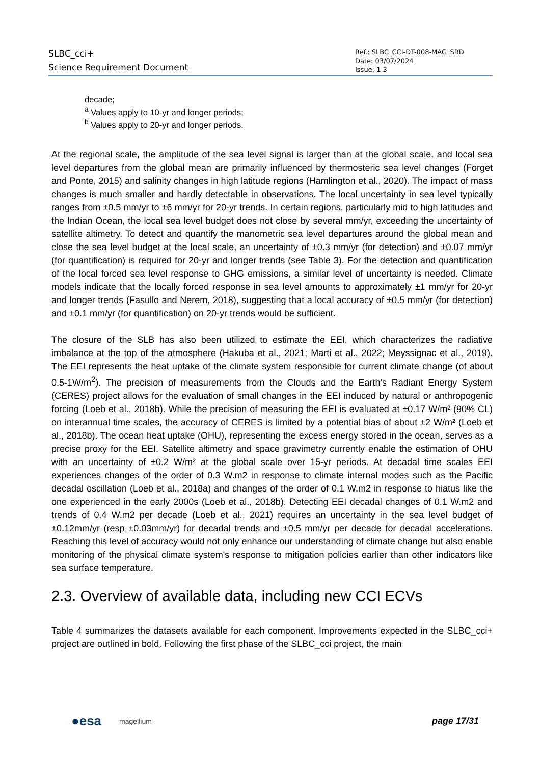SLBC_cci+
Science Requirement Document
Ref.: SLBC_CCI-DT-008-MAG_SRD
Date: 03/07/2024
Issue: 1.3
decade;
<sup>a</sup> Values apply to 10-yr and longer periods;
<sup>b</sup> Values apply to 20-yr and longer periods.
At the regional scale, the amplitude of the sea level signal is larger than at the global scale, and local sea level departures from the global mean are primarily influenced by thermosteric sea level changes (Forget and Ponte, 2015) and salinity changes in high latitude regions (Hamlington et al., 2020). The impact of mass changes is much smaller and hardly detectable in observations. The local uncertainty in sea level typically ranges from ±0.5 mm/yr to ±6 mm/yr for 20-yr trends. In certain regions, particularly mid to high latitudes and the Indian Ocean, the local sea level budget does not close by several mm/yr, exceeding the uncertainty of satellite altimetry. To detect and quantify the manometric sea level departures around the global mean and close the sea level budget at the local scale, an uncertainty of ±0.3 mm/yr (for detection) and ±0.07 mm/yr (for quantification) is required for 20-yr and longer trends (see Table 3). For the detection and quantification of the local forced sea level response to GHG emissions, a similar level of uncertainty is needed. Climate models indicate that the locally forced response in sea level amounts to approximately ±1 mm/yr for 20-yr and longer trends (Fasullo and Nerem, 2018), suggesting that a local accuracy of ±0.5 mm/yr (for detection) and ±0.1 mm/yr (for quantification) on 20-yr trends would be sufficient.
The closure of the SLB has also been utilized to estimate the EEI, which characterizes the radiative imbalance at the top of the atmosphere (Hakuba et al., 2021; Marti et al., 2022; Meyssignac et al., 2019). The EEI represents the heat uptake of the climate system responsible for current climate change (of about 0.5-1W/m<sup>2</sup>). The precision of measurements from the Clouds and the Earth's Radiant Energy System (CERES) project allows for the evaluation of small changes in the EEI induced by natural or anthropogenic forcing (Loeb et al., 2018b). While the precision of measuring the EEI is evaluated at ±0.17 W/m² (90% CL) on interannual time scales, the accuracy of CERES is limited by a potential bias of about ±2 W/m² (Loeb et al., 2018b). The ocean heat uptake (OHU), representing the excess energy stored in the ocean, serves as a precise proxy for the EEI. Satellite altimetry and space gravimetry currently enable the estimation of OHU with an uncertainty of ±0.2 W/m² at the global scale over 15-yr periods. At decadal time scales EEI experiences changes of the order of 0.3 W.m2 in response to climate internal modes such as the Pacific decadal oscillation (Loeb et al., 2018a) and changes of the order of 0.1 W.m2 in response to hiatus like the one experienced in the early 2000s (Loeb et al., 2018b). Detecting EEI decadal changes of 0.1 W.m2 and trends of 0.4 W.m2 per decade (Loeb et al., 2021) requires an uncertainty in the sea level budget of ±0.12mm/yr (resp ±0.03mm/yr) for decadal trends and ±0.5 mm/yr per decade for decadal accelerations. Reaching this level of accuracy would not only enhance our understanding of climate change but also enable monitoring of the physical climate system's response to mitigation policies earlier than other indicators like sea surface temperature.
2.3. Overview of available data, including new CCI ECVs
Table 4 summarizes the datasets available for each component. Improvements expected in the SLBC_cci+ project are outlined in bold. Following the first phase of the SLBC_cci project, the main
●esa magellium page 17/31